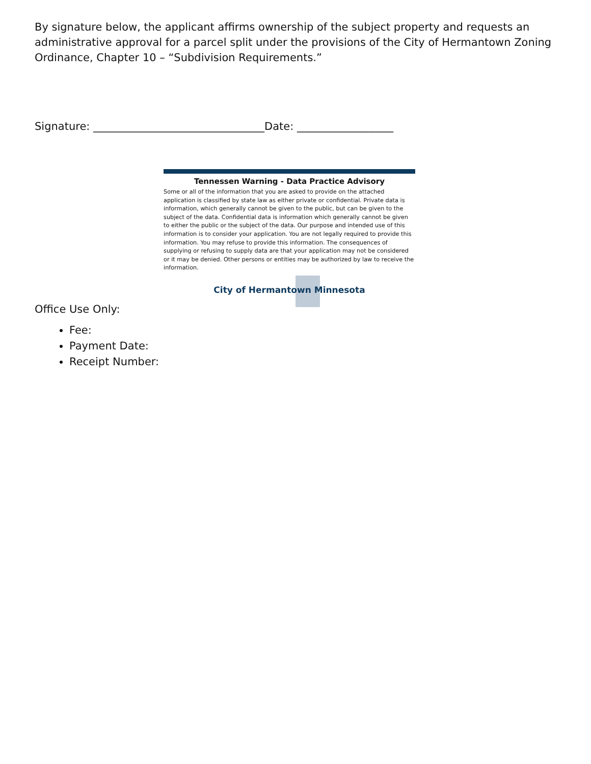By signature below, the applicant affirms ownership of the subject property and requests an administrative approval for a parcel split under the provisions of the City of Hermantown Zoning Ordinance, Chapter 10 – “Subdivision Requirements.”
Signature: ________________________________Date: __________________
Tennessen Warning - Data Practice Advisory
Some or all of the information that you are asked to provide on the attached application is classified by state law as either private or confidential. Private data is information, which generally cannot be given to the public, but can be given to the subject of the data. Confidential data is information which generally cannot be given to either the public or the subject of the data. Our purpose and intended use of this information is to consider your application. You are not legally required to provide this information. You may refuse to provide this information. The consequences of supplying or refusing to supply data are that your application may not be considered or it may be denied. Other persons or entities may be authorized by law to receive the information.
City of Hermantown Minnesota
Office Use Only:
Fee:
Payment Date:
Receipt Number: